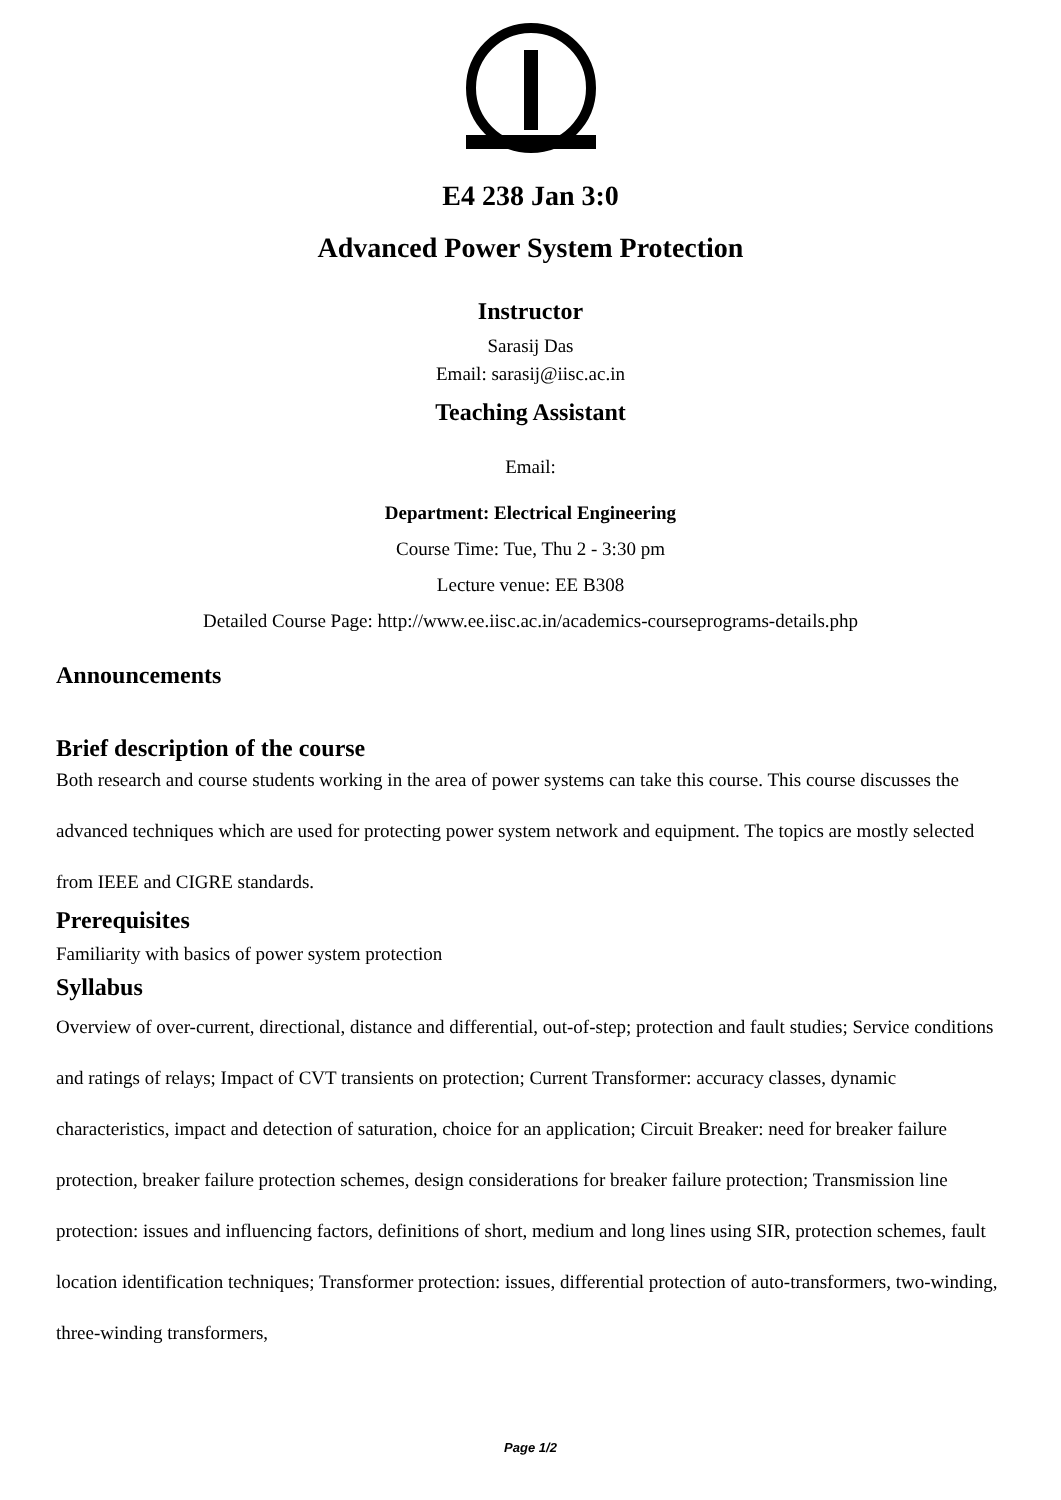E4 238 Jan 3:0
Advanced Power System Protection
Instructor
Sarasij Das
Email: sarasij@iisc.ac.in
Teaching Assistant
Email:
Department: Electrical Engineering
Course Time: Tue, Thu 2 - 3:30 pm
Lecture venue: EE B308
Detailed Course Page: http://www.ee.iisc.ac.in/academics-courseprograms-details.php
Announcements
Brief description of the course
Both research and course students working in the area of power systems can take this course. This course discusses the advanced techniques which are used for protecting power system network and equipment. The topics are mostly selected from IEEE and CIGRE standards.
Prerequisites
Familiarity with basics of power system protection
Syllabus
Overview of over-current, directional, distance and differential, out-of-step; protection and fault studies; Service conditions and ratings of relays; Impact of CVT transients on protection; Current Transformer: accuracy classes, dynamic characteristics, impact and detection of saturation, choice for an application; Circuit Breaker: need for breaker failure protection, breaker failure protection schemes, design considerations for breaker failure protection; Transmission line protection: issues and influencing factors, definitions of short, medium and long lines using SIR, protection schemes, fault location identification techniques; Transformer protection: issues, differential protection of auto-transformers, two-winding, three-winding transformers,
Page 1/2